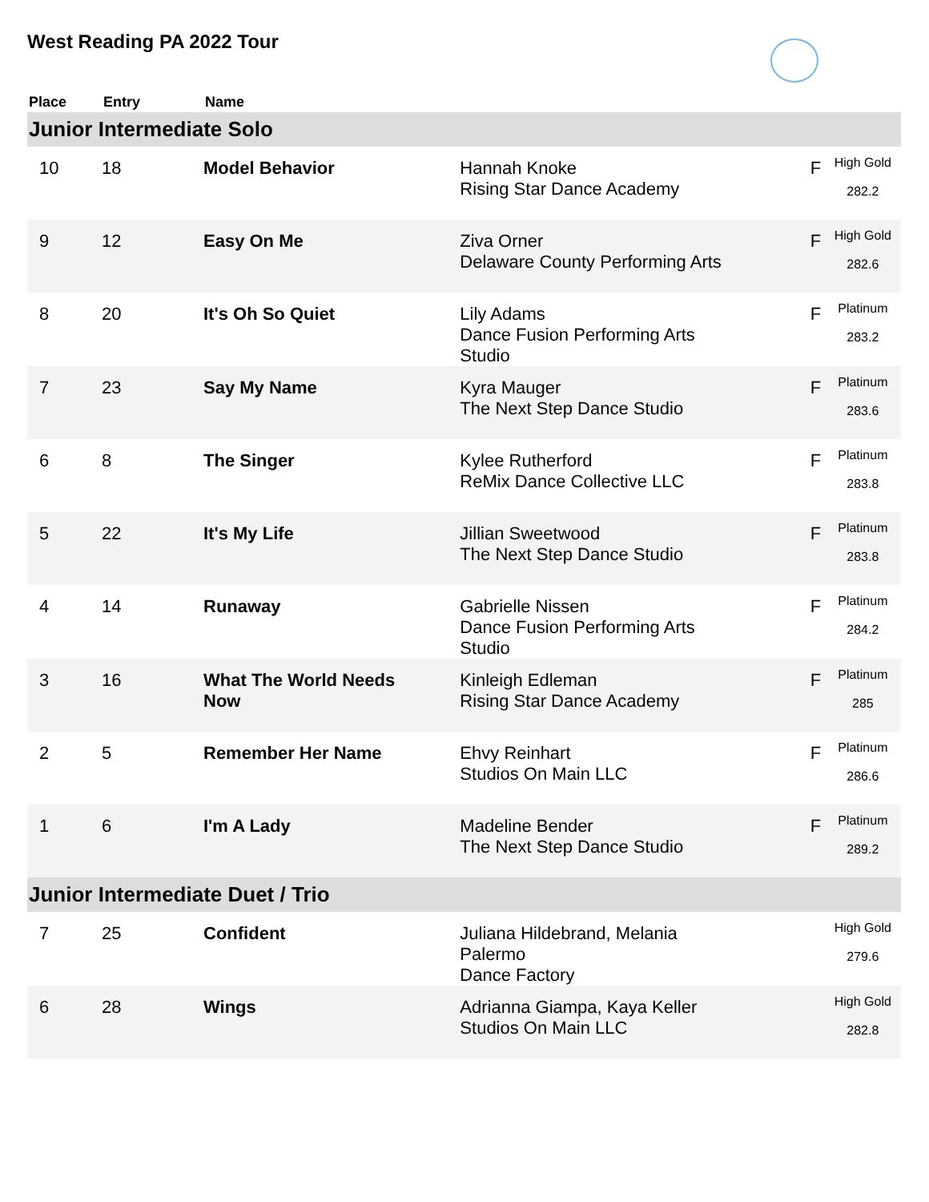West Reading PA 2022 Tour
| Place | Entry | Name | | | |
| --- | --- | --- | --- | --- | --- |
| Junior Intermediate Solo | | | | | |
| 10 | 18 | Model Behavior | Hannah Knoke Rising Star Dance Academy | F | High Gold 282.2 |
| 9 | 12 | Easy On Me | Ziva Orner Delaware County Performing Arts | F | High Gold 282.6 |
| 8 | 20 | It's Oh So Quiet | Lily Adams Dance Fusion Performing Arts Studio | F | Platinum 283.2 |
| 7 | 23 | Say My Name | Kyra Mauger The Next Step Dance Studio | F | Platinum 283.6 |
| 6 | 8 | The Singer | Kylee Rutherford ReMix Dance Collective LLC | F | Platinum 283.8 |
| 5 | 22 | It's My Life | Jillian Sweetwood The Next Step Dance Studio | F | Platinum 283.8 |
| 4 | 14 | Runaway | Gabrielle Nissen Dance Fusion Performing Arts Studio | F | Platinum 284.2 |
| 3 | 16 | What The World Needs Now | Kinleigh Edleman Rising Star Dance Academy | F | Platinum 285 |
| 2 | 5 | Remember Her Name | Ehvy Reinhart Studios On Main LLC | F | Platinum 286.6 |
| 1 | 6 | I'm A Lady | Madeline Bender The Next Step Dance Studio | F | Platinum 289.2 |
| Junior Intermediate Duet / Trio | | | | | |
| 7 | 25 | Confident | Juliana Hildebrand, Melania Palermo Dance Factory | | High Gold 279.6 |
| 6 | 28 | Wings | Adrianna Giampa, Kaya Keller Studios On Main LLC | | High Gold 282.8 |